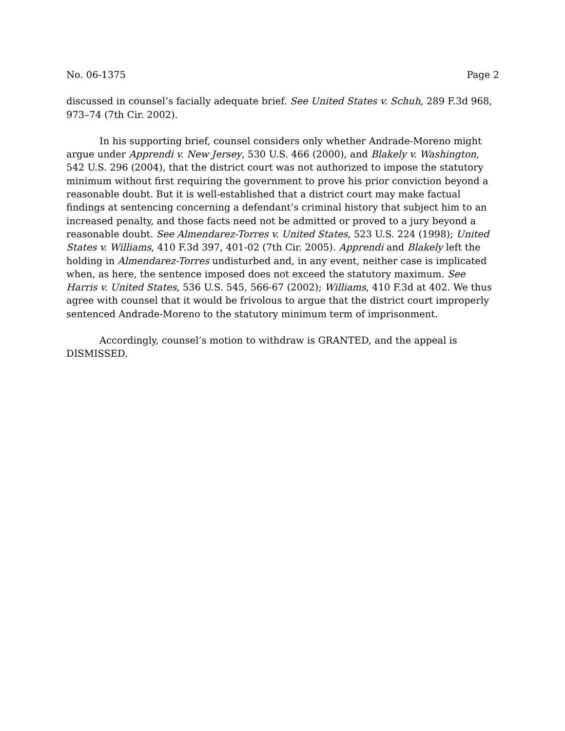No. 06-1375 Page 2
discussed in counsel’s facially adequate brief. See United States v. Schuh, 289 F.3d 968, 973–74 (7th Cir. 2002).
In his supporting brief, counsel considers only whether Andrade-Moreno might argue under Apprendi v. New Jersey, 530 U.S. 466 (2000), and Blakely v. Washington, 542 U.S. 296 (2004), that the district court was not authorized to impose the statutory minimum without first requiring the government to prove his prior conviction beyond a reasonable doubt. But it is well-established that a district court may make factual findings at sentencing concerning a defendant’s criminal history that subject him to an increased penalty, and those facts need not be admitted or proved to a jury beyond a reasonable doubt. See Almendarez-Torres v. United States, 523 U.S. 224 (1998); United States v. Williams, 410 F.3d 397, 401-02 (7th Cir. 2005). Apprendi and Blakely left the holding in Almendarez-Torres undisturbed and, in any event, neither case is implicated when, as here, the sentence imposed does not exceed the statutory maximum. See Harris v. United States, 536 U.S. 545, 566-67 (2002); Williams, 410 F.3d at 402. We thus agree with counsel that it would be frivolous to argue that the district court improperly sentenced Andrade-Moreno to the statutory minimum term of imprisonment.
Accordingly, counsel’s motion to withdraw is GRANTED, and the appeal is DISMISSED.